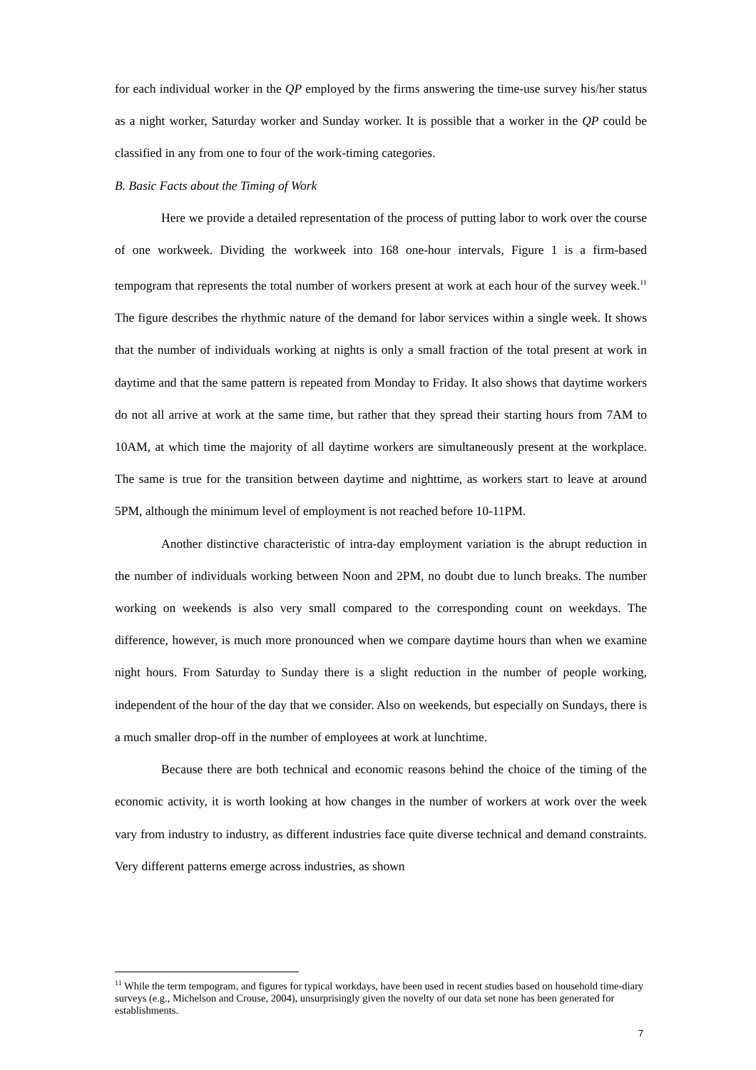for each individual worker in the QP employed by the firms answering the time-use survey his/her status as a night worker, Saturday worker and Sunday worker. It is possible that a worker in the QP could be classified in any from one to four of the work-timing categories.
B. Basic Facts about the Timing of Work
Here we provide a detailed representation of the process of putting labor to work over the course of one workweek. Dividing the workweek into 168 one-hour intervals, Figure 1 is a firm-based tempogram that represents the total number of workers present at work at each hour of the survey week.<sup>11</sup> The figure describes the rhythmic nature of the demand for labor services within a single week. It shows that the number of individuals working at nights is only a small fraction of the total present at work in daytime and that the same pattern is repeated from Monday to Friday. It also shows that daytime workers do not all arrive at work at the same time, but rather that they spread their starting hours from 7AM to 10AM, at which time the majority of all daytime workers are simultaneously present at the workplace. The same is true for the transition between daytime and nighttime, as workers start to leave at around 5PM, although the minimum level of employment is not reached before 10-11PM.
Another distinctive characteristic of intra-day employment variation is the abrupt reduction in the number of individuals working between Noon and 2PM, no doubt due to lunch breaks. The number working on weekends is also very small compared to the corresponding count on weekdays. The difference, however, is much more pronounced when we compare daytime hours than when we examine night hours. From Saturday to Sunday there is a slight reduction in the number of people working, independent of the hour of the day that we consider. Also on weekends, but especially on Sundays, there is a much smaller drop-off in the number of employees at work at lunchtime.
Because there are both technical and economic reasons behind the choice of the timing of the economic activity, it is worth looking at how changes in the number of workers at work over the week vary from industry to industry, as different industries face quite diverse technical and demand constraints. Very different patterns emerge across industries, as shown
<sup>11</sup> While the term tempogram, and figures for typical workdays, have been used in recent studies based on household time-diary surveys (e.g., Michelson and Crouse, 2004), unsurprisingly given the novelty of our data set none has been generated for establishments.
7